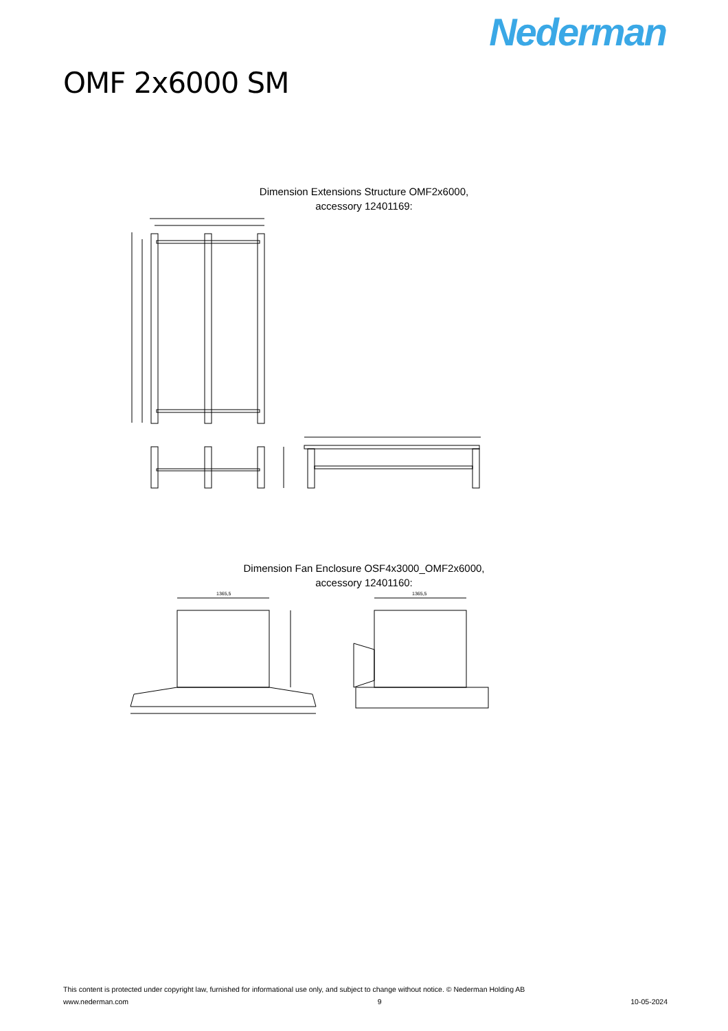Nederman
OMF 2x6000 SM
Dimension Extensions Structure OMF2x6000,
accessory 12401169:
Dimension Fan Enclosure OSF4x3000_OMF2x6000,
accessory 12401160:
1365,5
1365,5
This content is protected under copyright law, furnished for informational use only, and subject to change without notice. © Nederman Holding AB
www.nederman.com 9 10-05-2024